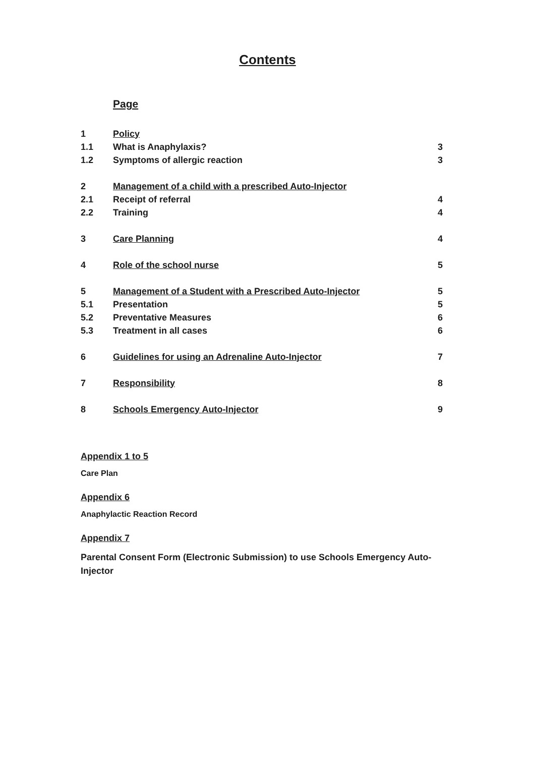Contents
Page
| 1 | Policy | |
| 1.1 | What is Anaphylaxis? | 3 |
| 1.2 | Symptoms of allergic reaction | 3 |
| 2 | Management of a child with a prescribed Auto-Injector | |
| 2.1 | Receipt of referral | 4 |
| 2.2 | Training | 4 |
| 3 | Care Planning | 4 |
| 4 | Role of the school nurse | 5 |
| 5 | Management of a Student with a Prescribed Auto-Injector | 5 |
| 5.1 | Presentation | 5 |
| 5.2 | Preventative Measures | 6 |
| 5.3 | Treatment in all cases | 6 |
| 6 | Guidelines for using an Adrenaline Auto-Injector | 7 |
| 7 | Responsibility | 8 |
| 8 | Schools Emergency Auto-Injector | 9 |
Appendix 1 to 5
Care Plan
Appendix 6
Anaphylactic Reaction Record
Appendix 7
Parental Consent Form (Electronic Submission) to use Schools Emergency Auto-Injector